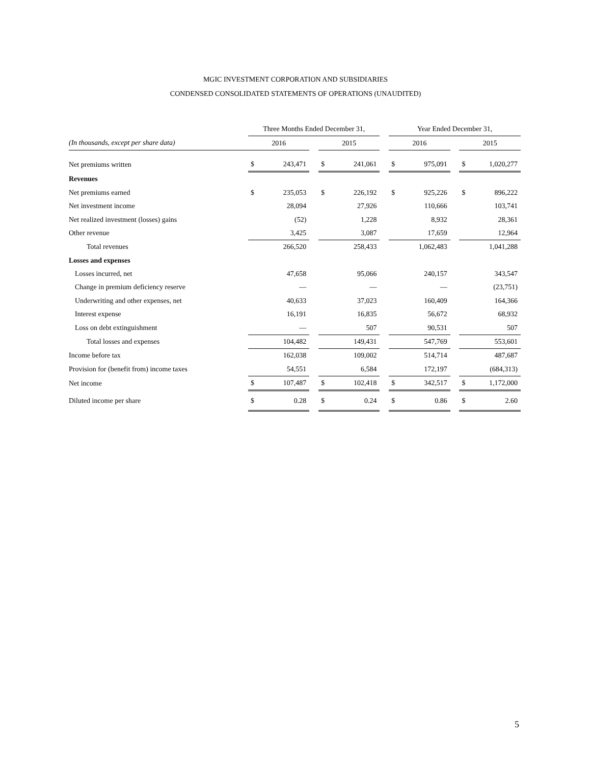MGIC INVESTMENT CORPORATION AND SUBSIDIARIES
CONDENSED CONSOLIDATED STATEMENTS OF OPERATIONS (UNAUDITED)
| | Three Months Ended December 31, | | | | | | Year Ended December 31, | | | | |
| (In thousands, except per share data) | 2016 | | | 2015 | | | 2016 | | | 2015 | |
| Net premiums written | $ | 243,471 | | $ | 241,061 | | $ | 975,091 | | $ | 1,020,277 |
| Revenues | | | | | | | | | | | |
| Net premiums earned | $ | 235,053 | | $ | 226,192 | | $ | 925,226 | | $ | 896,222 |
| Net investment income | | 28,094 | | | 27,926 | | | 110,666 | | | 103,741 |
| Net realized investment (losses) gains | | (52) | | | 1,228 | | | 8,932 | | | 28,361 |
| Other revenue | | 3,425 | | | 3,087 | | | 17,659 | | | 12,964 |
| Total revenues | | 266,520 | | | 258,433 | | | 1,062,483 | | | 1,041,288 |
| Losses and expenses | | | | | | | | | | | |
| Losses incurred, net | | 47,658 | | | 95,066 | | | 240,157 | | | 343,547 |
| Change in premium deficiency reserve | | — | | | — | | | — | | | (23,751) |
| Underwriting and other expenses, net | | 40,633 | | | 37,023 | | | 160,409 | | | 164,366 |
| Interest expense | | 16,191 | | | 16,835 | | | 56,672 | | | 68,932 |
| Loss on debt extinguishment | | — | | | 507 | | | 90,531 | | | 507 |
| Total losses and expenses | | 104,482 | | | 149,431 | | | 547,769 | | | 553,601 |
| Income before tax | | 162,038 | | | 109,002 | | | 514,714 | | | 487,687 |
| Provision for (benefit from) income taxes | | 54,551 | | | 6,584 | | | 172,197 | | | (684,313) |
| Net income | $ | 107,487 | | $ | 102,418 | | $ | 342,517 | | $ | 1,172,000 |
| Diluted income per share | $ | 0.28 | | $ | 0.24 | | $ | 0.86 | | $ | 2.60 |
5